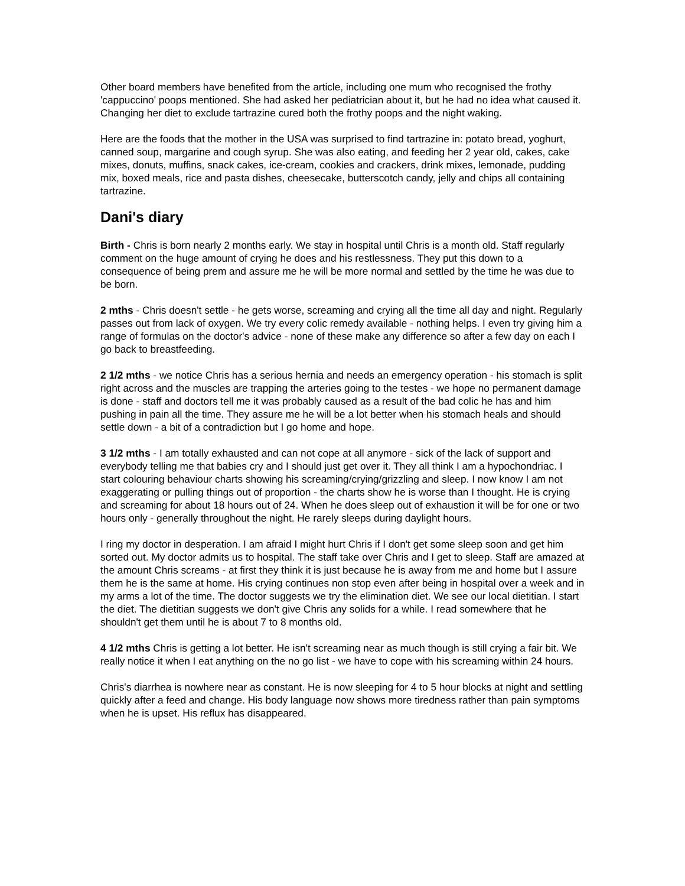Other board members have benefited from the article, including one mum who recognised the frothy 'cappuccino' poops mentioned. She had asked her pediatrician about it, but he had no idea what caused it. Changing her diet to exclude tartrazine cured both the frothy poops and the night waking.
Here are the foods that the mother in the USA was surprised to find tartrazine in: potato bread, yoghurt, canned soup, margarine and cough syrup. She was also eating, and feeding her 2 year old, cakes, cake mixes, donuts, muffins, snack cakes, ice-cream, cookies and crackers, drink mixes, lemonade, pudding mix, boxed meals, rice and pasta dishes, cheesecake, butterscotch candy, jelly and chips all containing tartrazine.
Dani's diary
Birth - Chris is born nearly 2 months early. We stay in hospital until Chris is a month old. Staff regularly comment on the huge amount of crying he does and his restlessness. They put this down to a consequence of being prem and assure me he will be more normal and settled by the time he was due to be born.
2 mths - Chris doesn't settle - he gets worse, screaming and crying all the time all day and night. Regularly passes out from lack of oxygen. We try every colic remedy available - nothing helps. I even try giving him a range of formulas on the doctor's advice - none of these make any difference so after a few day on each I go back to breastfeeding.
2 1/2 mths - we notice Chris has a serious hernia and needs an emergency operation - his stomach is split right across and the muscles are trapping the arteries going to the testes - we hope no permanent damage is done - staff and doctors tell me it was probably caused as a result of the bad colic he has and him pushing in pain all the time. They assure me he will be a lot better when his stomach heals and should settle down - a bit of a contradiction but I go home and hope.
3 1/2 mths - I am totally exhausted and can not cope at all anymore - sick of the lack of support and everybody telling me that babies cry and I should just get over it. They all think I am a hypochondriac. I start colouring behaviour charts showing his screaming/crying/grizzling and sleep. I now know I am not exaggerating or pulling things out of proportion - the charts show he is worse than I thought. He is crying and screaming for about 18 hours out of 24. When he does sleep out of exhaustion it will be for one or two hours only - generally throughout the night. He rarely sleeps during daylight hours.
I ring my doctor in desperation. I am afraid I might hurt Chris if I don't get some sleep soon and get him sorted out. My doctor admits us to hospital. The staff take over Chris and I get to sleep. Staff are amazed at the amount Chris screams - at first they think it is just because he is away from me and home but I assure them he is the same at home. His crying continues non stop even after being in hospital over a week and in my arms a lot of the time. The doctor suggests we try the elimination diet. We see our local dietitian. I start the diet. The dietitian suggests we don't give Chris any solids for a while. I read somewhere that he shouldn't get them until he is about 7 to 8 months old.
4 1/2 mths Chris is getting a lot better. He isn't screaming near as much though is still crying a fair bit. We really notice it when I eat anything on the no go list - we have to cope with his screaming within 24 hours.
Chris's diarrhea is nowhere near as constant. He is now sleeping for 4 to 5 hour blocks at night and settling quickly after a feed and change. His body language now shows more tiredness rather than pain symptoms when he is upset. His reflux has disappeared.